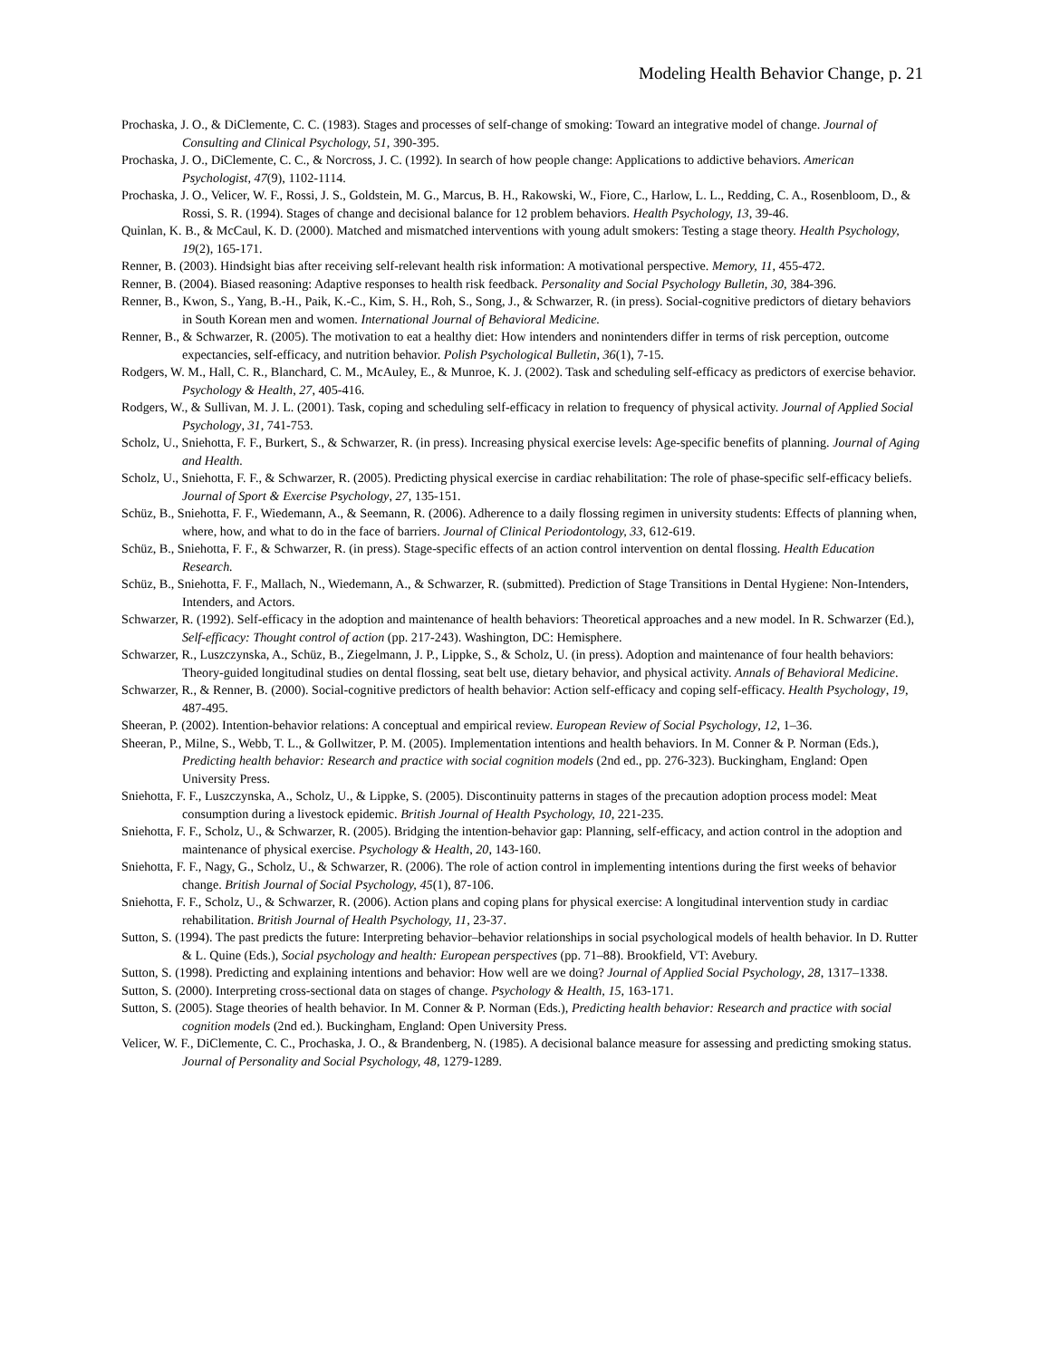Modeling Health Behavior Change, p. 21
Prochaska, J. O., & DiClemente, C. C. (1983). Stages and processes of self-change of smoking: Toward an integrative model of change. Journal of Consulting and Clinical Psychology, 51, 390-395.
Prochaska, J. O., DiClemente, C. C., & Norcross, J. C. (1992). In search of how people change: Applications to addictive behaviors. American Psychologist, 47(9), 1102-1114.
Prochaska, J. O., Velicer, W. F., Rossi, J. S., Goldstein, M. G., Marcus, B. H., Rakowski, W., Fiore, C., Harlow, L. L., Redding, C. A., Rosenbloom, D., & Rossi, S. R. (1994). Stages of change and decisional balance for 12 problem behaviors. Health Psychology, 13, 39-46.
Quinlan, K. B., & McCaul, K. D. (2000). Matched and mismatched interventions with young adult smokers: Testing a stage theory. Health Psychology, 19(2), 165-171.
Renner, B. (2003). Hindsight bias after receiving self-relevant health risk information: A motivational perspective. Memory, 11, 455-472.
Renner, B. (2004). Biased reasoning: Adaptive responses to health risk feedback. Personality and Social Psychology Bulletin, 30, 384-396.
Renner, B., Kwon, S., Yang, B.-H., Paik, K.-C., Kim, S. H., Roh, S., Song, J., & Schwarzer, R. (in press). Social-cognitive predictors of dietary behaviors in South Korean men and women. International Journal of Behavioral Medicine.
Renner, B., & Schwarzer, R. (2005). The motivation to eat a healthy diet: How intenders and nonintenders differ in terms of risk perception, outcome expectancies, self-efficacy, and nutrition behavior. Polish Psychological Bulletin, 36(1), 7-15.
Rodgers, W. M., Hall, C. R., Blanchard, C. M., McAuley, E., & Munroe, K. J. (2002). Task and scheduling self-efficacy as predictors of exercise behavior. Psychology & Health, 27, 405-416.
Rodgers, W., & Sullivan, M. J. L. (2001). Task, coping and scheduling self-efficacy in relation to frequency of physical activity. Journal of Applied Social Psychology, 31, 741-753.
Scholz, U., Sniehotta, F. F., Burkert, S., & Schwarzer, R. (in press). Increasing physical exercise levels: Age-specific benefits of planning. Journal of Aging and Health.
Scholz, U., Sniehotta, F. F., & Schwarzer, R. (2005). Predicting physical exercise in cardiac rehabilitation: The role of phase-specific self-efficacy beliefs. Journal of Sport & Exercise Psychology, 27, 135-151.
Schüz, B., Sniehotta, F. F., Wiedemann, A., & Seemann, R. (2006). Adherence to a daily flossing regimen in university students: Effects of planning when, where, how, and what to do in the face of barriers. Journal of Clinical Periodontology, 33, 612-619.
Schüz, B., Sniehotta, F. F., & Schwarzer, R. (in press). Stage-specific effects of an action control intervention on dental flossing. Health Education Research.
Schüz, B., Sniehotta, F. F., Mallach, N., Wiedemann, A., & Schwarzer, R. (submitted). Prediction of Stage Transitions in Dental Hygiene: Non-Intenders, Intenders, and Actors.
Schwarzer, R. (1992). Self-efficacy in the adoption and maintenance of health behaviors: Theoretical approaches and a new model. In R. Schwarzer (Ed.), Self-efficacy: Thought control of action (pp. 217-243). Washington, DC: Hemisphere.
Schwarzer, R., Luszczynska, A., Schüz, B., Ziegelmann, J. P., Lippke, S., & Scholz, U. (in press). Adoption and maintenance of four health behaviors: Theory-guided longitudinal studies on dental flossing, seat belt use, dietary behavior, and physical activity. Annals of Behavioral Medicine.
Schwarzer, R., & Renner, B. (2000). Social-cognitive predictors of health behavior: Action self-efficacy and coping self-efficacy. Health Psychology, 19, 487-495.
Sheeran, P. (2002). Intention-behavior relations: A conceptual and empirical review. European Review of Social Psychology, 12, 1–36.
Sheeran, P., Milne, S., Webb, T. L., & Gollwitzer, P. M. (2005). Implementation intentions and health behaviors. In M. Conner & P. Norman (Eds.), Predicting health behavior: Research and practice with social cognition models (2nd ed., pp. 276-323). Buckingham, England: Open University Press.
Sniehotta, F. F., Luszczynska, A., Scholz, U., & Lippke, S. (2005). Discontinuity patterns in stages of the precaution adoption process model: Meat consumption during a livestock epidemic. British Journal of Health Psychology, 10, 221-235.
Sniehotta, F. F., Scholz, U., & Schwarzer, R. (2005). Bridging the intention-behavior gap: Planning, self-efficacy, and action control in the adoption and maintenance of physical exercise. Psychology & Health, 20, 143-160.
Sniehotta, F. F., Nagy, G., Scholz, U., & Schwarzer, R. (2006). The role of action control in implementing intentions during the first weeks of behavior change. British Journal of Social Psychology, 45(1), 87-106.
Sniehotta, F. F., Scholz, U., & Schwarzer, R. (2006). Action plans and coping plans for physical exercise: A longitudinal intervention study in cardiac rehabilitation. British Journal of Health Psychology, 11, 23-37.
Sutton, S. (1994). The past predicts the future: Interpreting behavior–behavior relationships in social psychological models of health behavior. In D. Rutter & L. Quine (Eds.), Social psychology and health: European perspectives (pp. 71–88). Brookfield, VT: Avebury.
Sutton, S. (1998). Predicting and explaining intentions and behavior: How well are we doing? Journal of Applied Social Psychology, 28, 1317–1338.
Sutton, S. (2000). Interpreting cross-sectional data on stages of change. Psychology & Health, 15, 163-171.
Sutton, S. (2005). Stage theories of health behavior. In M. Conner & P. Norman (Eds.), Predicting health behavior: Research and practice with social cognition models (2nd ed.). Buckingham, England: Open University Press.
Velicer, W. F., DiClemente, C. C., Prochaska, J. O., & Brandenberg, N. (1985). A decisional balance measure for assessing and predicting smoking status. Journal of Personality and Social Psychology, 48, 1279-1289.